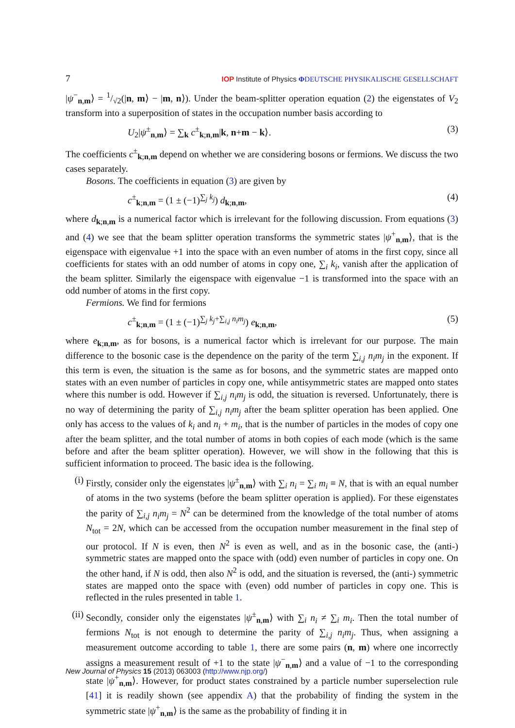7 IOP Institute of Physics ΦDEUTSCHE PHYSIKALISCHE GESELLSCHAFT
|ψ<sup>−</sup><sub>n,m</sub>⟩ = 1/√2(|n, m⟩ − |m, n⟩). Under the beam-splitter operation equation (2) the eigenstates of V<sub>2</sub> transform into a superposition of states in the occupation number basis according to
U<sub>2</sub>|ψ<sup>±</sup><sub>n,m</sub>⟩ = ∑<sub>k</sub> c<sup>±</sup><sub>k;n,m</sub>|k, n+m − k⟩. (3)
The coefficients c<sup>±</sup><sub>k;n,m</sub> depend on whether we are considering bosons or fermions. We discuss the two cases separately.
Bosons. The coefficients in equation (3) are given by
c<sup>±</sup><sub>k;n,m</sub> = (1 ± (−1)<sup>∑<sub>j</sub> k<sub>j</sub></sup>) d<sub>k;n,m</sub>, (4)
where d<sub>k;n,m</sub> is a numerical factor which is irrelevant for the following discussion. From equations (3) and (4) we see that the beam splitter operation transforms the symmetric states |ψ<sup>+</sup><sub>n,m</sub>⟩, that is the eigenspace with eigenvalue +1 into the space with an even number of atoms in the first copy, since all coefficients for states with an odd number of atoms in copy one, ∑<sub>i</sub> k<sub>i</sub>, vanish after the application of the beam splitter. Similarly the eigenspace with eigenvalue −1 is transformed into the space with an odd number of atoms in the first copy.
Fermions. We find for fermions
c<sup>±</sup><sub>k;n,m</sub> = (1 ± (−1)<sup>∑<sub>j</sub> k<sub>j</sub>+∑<sub>i,j</sub> n<sub>i</sub>m<sub>j</sub></sup>) e<sub>k;n,m</sub>, (5)
where e<sub>k;n,m</sub>, as for bosons, is a numerical factor which is irrelevant for our purpose. The main difference to the bosonic case is the dependence on the parity of the term ∑<sub>i,j</sub> n<sub>i</sub>m<sub>j</sub> in the exponent. If this term is even, the situation is the same as for bosons, and the symmetric states are mapped onto states with an even number of particles in copy one, while antisymmetric states are mapped onto states where this number is odd. However if ∑<sub>i,j</sub> n<sub>i</sub>m<sub>j</sub> is odd, the situation is reversed. Unfortunately, there is no way of determining the parity of ∑<sub>i,j</sub> n<sub>i</sub>m<sub>j</sub> after the beam splitter operation has been applied. One only has access to the values of k<sub>i</sub> and n<sub>i</sub> + m<sub>i</sub>, that is the number of particles in the modes of copy one after the beam splitter, and the total number of atoms in both copies of each mode (which is the same before and after the beam splitter operation). However, we will show in the following that this is sufficient information to proceed. The basic idea is the following.
(i) Firstly, consider only the eigenstates |ψ<sup>±</sup><sub>n,m</sub>⟩ with ∑<sub>i</sub> n<sub>i</sub> = ∑<sub>i</sub> m<sub>i</sub> ≡ N, that is with an equal number of atoms in the two systems (before the beam splitter operation is applied). For these eigenstates the parity of ∑<sub>i,j</sub> n<sub>i</sub>m<sub>j</sub> = N<sup>2</sup> can be determined from the knowledge of the total number of atoms N<sub>tot</sub> = 2N, which can be accessed from the occupation number measurement in the final step of our protocol. If N is even, then N<sup>2</sup> is even as well, and as in the bosonic case, the (anti-) symmetric states are mapped onto the space with (odd) even number of particles in copy one. On the other hand, if N is odd, then also N<sup>2</sup> is odd, and the situation is reversed, the (anti-) symmetric states are mapped onto the space with (even) odd number of particles in copy one. This is reflected in the rules presented in table 1.
(ii)
Secondly, consider only the eigenstates |ψ<sup>±</sup><sub>n,m</sub>⟩ with ∑<sub>i</sub> n<sub>i</sub> ≠ ∑<sub>i</sub> m<sub>i</sub>. Then the total number of fermions N<sub>tot</sub> is not enough to determine the parity of ∑<sub>i,j</sub> n<sub>i</sub>m<sub>j</sub>. Thus, when assigning a measurement outcome according to table 1, there are some pairs (n, m) where one incorrectly assigns a measurement result of +1 to the state |ψ<sup>−</sup><sub>n,m</sub>⟩ and a value of −1 to the corresponding state |ψ<sup>+</sup><sub>n,m</sub>⟩. However, for product states constrained by a particle number superselection rule [41] it is readily shown (see appendix A) that the probability of finding the system in the symmetric state |ψ<sup>+</sup><sub>n,m</sub>⟩ is the same as the probability of finding it in
New Journal of Physics 15 (2013) 063003 (http://www.njp.org/)